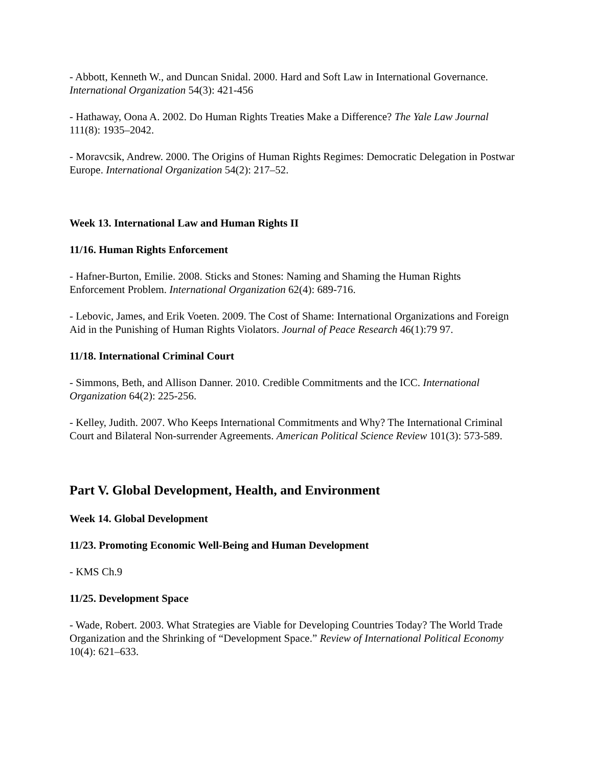- Abbott, Kenneth W., and Duncan Snidal. 2000. Hard and Soft Law in International Governance. International Organization 54(3): 421-456
- Hathaway, Oona A. 2002. Do Human Rights Treaties Make a Difference? The Yale Law Journal 111(8): 1935–2042.
- Moravcsik, Andrew. 2000. The Origins of Human Rights Regimes: Democratic Delegation in Postwar Europe. International Organization 54(2): 217–52.
Week 13. International Law and Human Rights II
11/16. Human Rights Enforcement
- Hafner-Burton, Emilie. 2008. Sticks and Stones: Naming and Shaming the Human Rights Enforcement Problem. International Organization 62(4): 689-716.
- Lebovic, James, and Erik Voeten. 2009. The Cost of Shame: International Organizations and Foreign Aid in the Punishing of Human Rights Violators. Journal of Peace Research 46(1):79 97.
11/18. International Criminal Court
- Simmons, Beth, and Allison Danner. 2010. Credible Commitments and the ICC. International Organization 64(2): 225-256.
- Kelley, Judith. 2007. Who Keeps International Commitments and Why? The International Criminal Court and Bilateral Non-surrender Agreements. American Political Science Review 101(3): 573-589.
Part V. Global Development, Health, and Environment
Week 14. Global Development
11/23. Promoting Economic Well-Being and Human Development
- KMS Ch.9
11/25. Development Space
- Wade, Robert. 2003. What Strategies are Viable for Developing Countries Today? The World Trade Organization and the Shrinking of “Development Space.” Review of International Political Economy 10(4): 621–633.